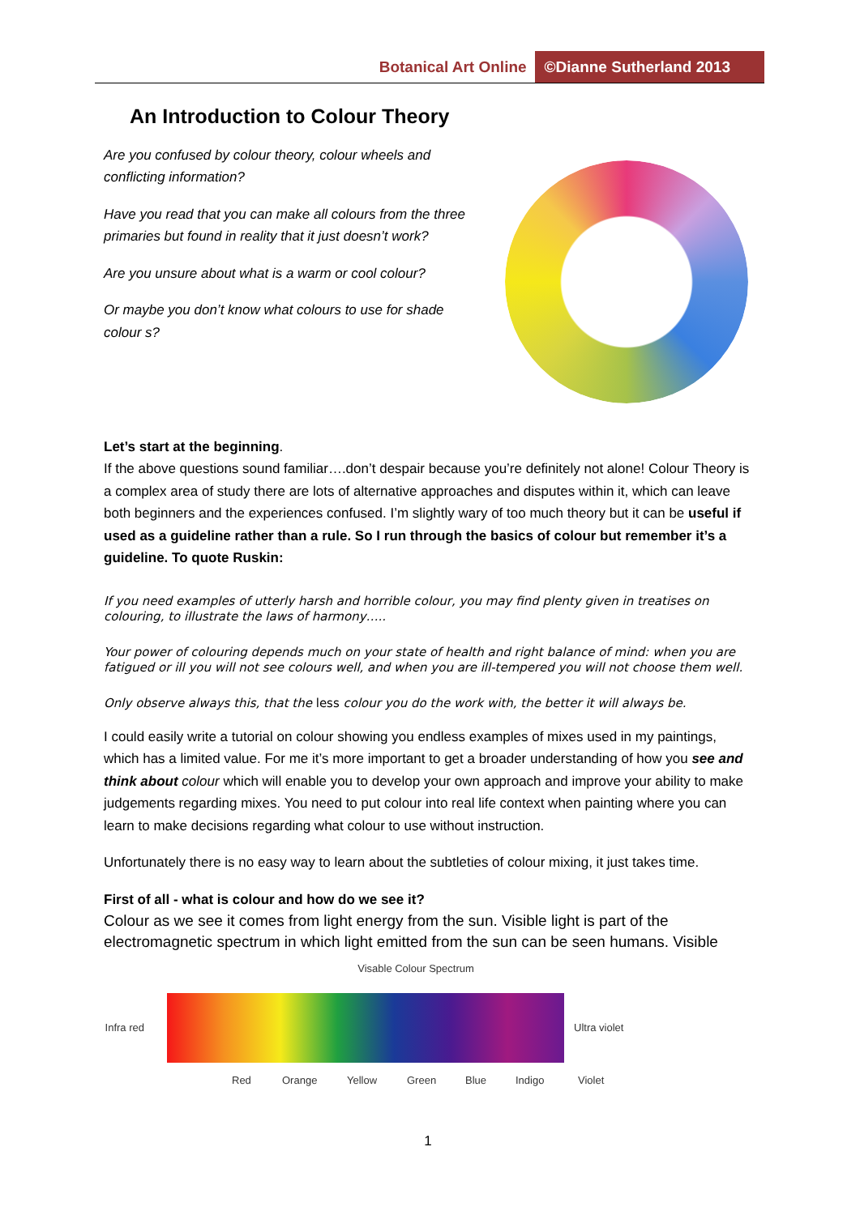Botanical Art Online ©Dianne Sutherland 2013
An Introduction to Colour Theory
Are you confused by colour theory, colour wheels and conflicting information?
Have you read that you can make all colours from the three primaries but found in reality that it just doesn’t work?
Are you unsure about what is a warm or cool colour?
Or maybe you don’t know what colours to use for shade colour s?
Let’s start at the beginning.
If the above questions sound familiar….don’t despair because you’re definitely not alone! Colour Theory is a complex area of study there are lots of alternative approaches and disputes within it, which can leave both beginners and the experiences confused. I’m slightly wary of too much theory but it can be useful if used as a guideline rather than a rule. So I run through the basics of colour but remember it’s a guideline. To quote Ruskin:
If you need examples of utterly harsh and horrible colour, you may find plenty given in treatises on colouring, to illustrate the laws of harmony…..
Your power of colouring depends much on your state of health and right balance of mind: when you are fatigued or ill you will not see colours well, and when you are ill-tempered you will not choose them well.
Only observe always this, that the less colour you do the work with, the better it will always be.
I could easily write a tutorial on colour showing you endless examples of mixes used in my paintings, which has a limited value. For me it’s more important to get a broader understanding of how you see and think about colour which will enable you to develop your own approach and improve your ability to make judgements regarding mixes. You need to put colour into real life context when painting where you can learn to make decisions regarding what colour to use without instruction.
Unfortunately there is no easy way to learn about the subtleties of colour mixing, it just takes time.
First of all - what is colour and how do we see it?
Colour as we see it comes from light energy from the sun. Visible light is part of the electromagnetic spectrum in which light emitted from the sun can be seen humans. Visible
Visable Colour Spectrum
Infra red Ultra violet
Red Orange Yellow Green Blue Indigo Violet
1